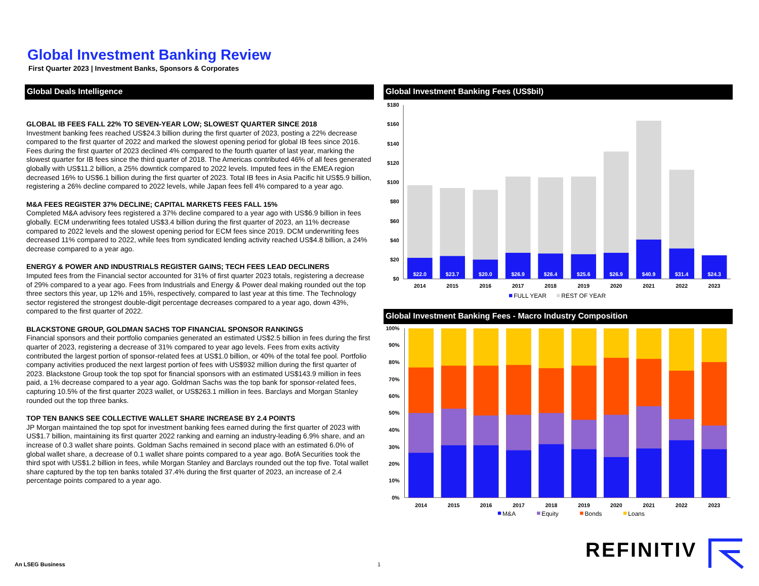Global Investment Banking Review
First Quarter 2023 | Investment Banks, Sponsors & Corporates
Global Deals Intelligence
GLOBAL IB FEES FALL 22% TO SEVEN-YEAR LOW; SLOWEST QUARTER SINCE 2018
Investment banking fees reached US$24.3 billion during the first quarter of 2023, posting a 22% decrease compared to the first quarter of 2022 and marked the slowest opening period for global IB fees since 2016. Fees during the first quarter of 2023 declined 4% compared to the fourth quarter of last year, marking the slowest quarter for IB fees since the third quarter of 2018. The Americas contributed 46% of all fees generated globally with US$11.2 billion, a 25% downtick compared to 2022 levels. Imputed fees in the EMEA region decreased 16% to US$6.1 billion during the first quarter of 2023. Total IB fees in Asia Pacific hit US$5.9 billion, registering a 26% decline compared to 2022 levels, while Japan fees fell 4% compared to a year ago.
M&A FEES REGISTER 37% DECLINE; CAPITAL MARKETS FEES FALL 15%
Completed M&A advisory fees registered a 37% decline compared to a year ago with US$6.9 billion in fees globally. ECM underwriting fees totaled US$3.4 billion during the first quarter of 2023, an 11% decrease compared to 2022 levels and the slowest opening period for ECM fees since 2019. DCM underwriting fees decreased 11% compared to 2022, while fees from syndicated lending activity reached US$4.8 billion, a 24% decrease compared to a year ago.
ENERGY & POWER AND INDUSTRIALS REGISTER GAINS; TECH FEES LEAD DECLINERS
Imputed fees from the Financial sector accounted for 31% of first quarter 2023 totals, registering a decrease of 29% compared to a year ago. Fees from Industrials and Energy & Power deal making rounded out the top three sectors this year, up 12% and 15%, respectively, compared to last year at this time. The Technology sector registered the strongest double-digit percentage decreases compared to a year ago, down 43%, compared to the first quarter of 2022.
BLACKSTONE GROUP, GOLDMAN SACHS TOP FINANCIAL SPONSOR RANKINGS
Financial sponsors and their portfolio companies generated an estimated US$2.5 billion in fees during the first quarter of 2023, registering a decrease of 31% compared to year ago levels. Fees from exits activity contributed the largest portion of sponsor-related fees at US$1.0 billion, or 40% of the total fee pool. Portfolio company activities produced the next largest portion of fees with US$932 million during the first quarter of 2023. Blackstone Group took the top spot for financial sponsors with an estimated US$143.9 million in fees paid, a 1% decrease compared to a year ago. Goldman Sachs was the top bank for sponsor-related fees, capturing 10.5% of the first quarter 2023 wallet, or US$263.1 million in fees. Barclays and Morgan Stanley rounded out the top three banks.
TOP TEN BANKS SEE COLLECTIVE WALLET SHARE INCREASE BY 2.4 POINTS
JP Morgan maintained the top spot for investment banking fees earned during the first quarter of 2023 with US$1.7 billion, maintaining its first quarter 2022 ranking and earning an industry-leading 6.9% share, and an increase of 0.3 wallet share points. Goldman Sachs remained in second place with an estimated 6.0% of global wallet share, a decrease of 0.1 wallet share points compared to a year ago. BofA Securities took the third spot with US$1.2 billion in fees, while Morgan Stanley and Barclays rounded out the top five. Total wallet share captured by the top ten banks totaled 37.4% during the first quarter of 2023, an increase of 2.4 percentage points compared to a year ago.
Global Investment Banking Fees (US$bil)
$180
$160
$140
$120
$100
$80
$60
$40
$20
$0
$22.0
$23.7
$20.0
$26.9
$26.4
$25.6
$26.9
$40.9
$31.4
$24.3
2014
2015
2016
2017
2018
2019
2020
2021
2022
2023
FULL YEAR
REST OF YEAR
Global Investment Banking Fees - Macro Industry Composition
100%
90%
80%
70%
60%
50%
40%
30%
20%
10%
0%
2014
2015
2016
2017
2018
2019
2020
2021
2022
2023
M&A
Equity
Bonds
Loans
An LSEG Business 1
REFINITIV